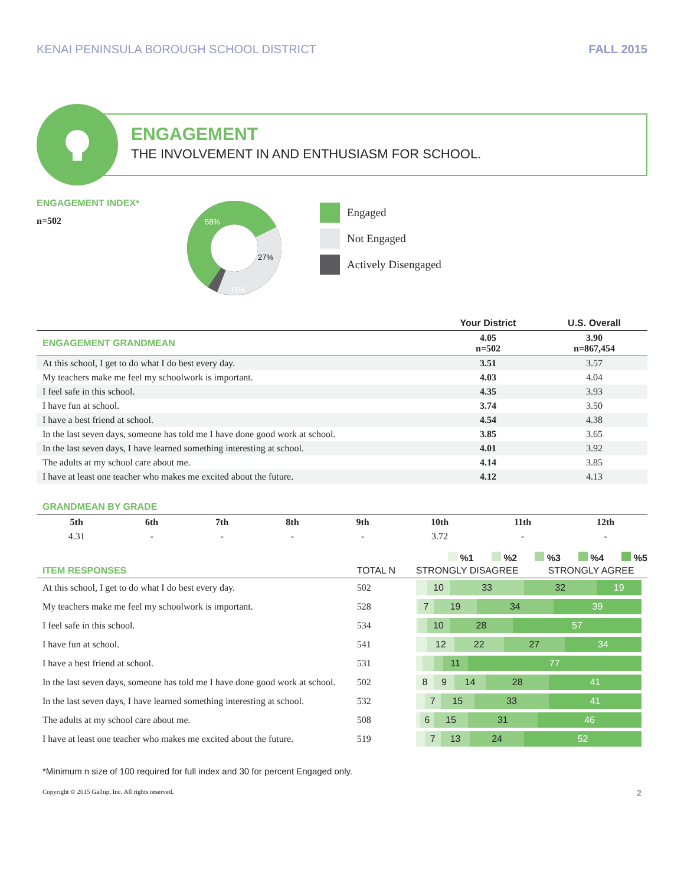KENAI PENINSULA BOROUGH SCHOOL DISTRICT FALL 2015
ENGAGEMENT
THE INVOLVEMENT IN AND ENTHUSIASM FOR SCHOOL.
ENGAGEMENT INDEX*
n=502
58%
27%
15%
Engaged
Not Engaged
Actively Disengaged
| | Your District | U.S. Overall |
| --- | --- | --- |
| ENGAGEMENT GRANDMEAN | 4.05 n=502 | 3.90 n=867,454 |
| At this school, I get to do what I do best every day. | 3.51 | 3.57 |
| My teachers make me feel my schoolwork is important. | 4.03 | 4.04 |
| I feel safe in this school. | 4.35 | 3.93 |
| I have fun at school. | 3.74 | 3.50 |
| I have a best friend at school. | 4.54 | 4.38 |
| In the last seven days, someone has told me I have done good work at school. | 3.85 | 3.65 |
| In the last seven days, I have learned something interesting at school. | 4.01 | 3.92 |
| The adults at my school care about me. | 4.14 | 3.85 |
| I have at least one teacher who makes me excited about the future. | 4.12 | 4.13 |
GRANDMEAN BY GRADE
| 5th | 6th | 7th | 8th | 9th | 10th | 11th | 12th |
| --- | --- | --- | --- | --- | --- | --- | --- |
| 4.31 | - | - | - | - | 3.72 | - | - |
%1 %2 %3 %4 %5
| ITEM RESPONSES | TOTAL N | STRONGLY DISAGREE STRONGLY AGREE |
| At this school, I get to do what I do best every day. | 502 | 10 33 32 19 |
| My teachers make me feel my schoolwork is important. | 528 | 7 19 34 39 |
| I feel safe in this school. | 534 | 10 28 57 |
| I have fun at school. | 541 | 12 22 27 34 |
| I have a best friend at school. | 531 | 11 77 |
| In the last seven days, someone has told me I have done good work at school. | 502 | 8 9 14 28 41 |
| In the last seven days, I have learned something interesting at school. | 532 | 7 15 33 41 |
| The adults at my school care about me. | 508 | 6 15 31 46 |
| I have at least one teacher who makes me excited about the future. | 519 | 7 13 24 52 |
*Minimum n size of 100 required for full index and 30 for percent Engaged only.
Copyright © 2015 Gallup, Inc. All rights reserved. 2